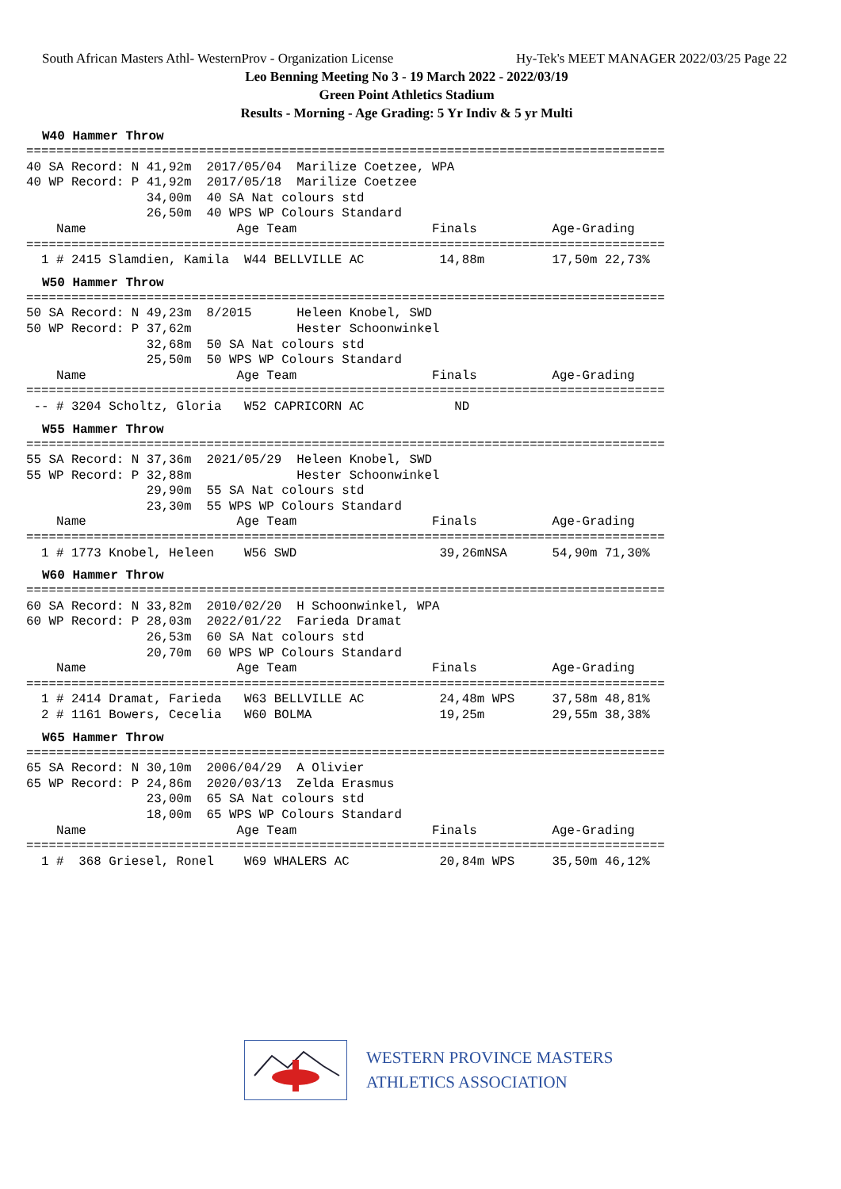South African Masters Athl- WesternProv - Organization License Hy-Tek's MEET MANAGER 2022/03/25 Page 22
Leo Benning Meeting No 3 - 19 March 2022 - 2022/03/19
Green Point Athletics Stadium
Results - Morning - Age Grading: 5 Yr Indiv & 5 yr Multi
W40 Hammer Throw
=====================================================================================
40 SA Record: N 41,92m  2017/05/04  Marilize Coetzee, WPA
40 WP Record: P 41,92m  2017/05/18  Marilize Coetzee
                34,00m  40 SA Nat colours std
                26,50m  40 WPS WP Colours Standard
    Name                    Age Team                  Finals          Age-Grading
=====================================================================================
  1 # 2415 Slamdien, Kamila  W44 BELLVILLE AC          14,88m         17,50m 22,73%
W50 Hammer Throw
=====================================================================================
50 SA Record: N 49,23m  8/2015      Heleen Knobel, SWD
50 WP Record: P 37,62m              Hester Schoonwinkel
                32,68m  50 SA Nat colours std
                25,50m  50 WPS WP Colours Standard
    Name                    Age Team                  Finals          Age-Grading
=====================================================================================
 -- # 3204 Scholtz, Gloria   W52 CAPRICORN AC            ND
W55 Hammer Throw
=====================================================================================
55 SA Record: N 37,36m  2021/05/29  Heleen Knobel, SWD
55 WP Record: P 32,88m              Hester Schoonwinkel
                29,90m  55 SA Nat colours std
                23,30m  55 WPS WP Colours Standard
    Name                    Age Team                  Finals          Age-Grading
=====================================================================================
  1 # 1773 Knobel, Heleen    W56 SWD                   39,26mNSA      54,90m 71,30%
W60 Hammer Throw
=====================================================================================
60 SA Record: N 33,82m  2010/02/20  H Schoonwinkel, WPA
60 WP Record: P 28,03m  2022/01/22  Farieda Dramat
                26,53m  60 SA Nat colours std
                20,70m  60 WPS WP Colours Standard
    Name                    Age Team                  Finals          Age-Grading
=====================================================================================
  1 # 2414 Dramat, Farieda   W63 BELLVILLE AC          24,48m WPS     37,58m 48,81%
  2 # 1161 Bowers, Cecelia   W60 BOLMA                 19,25m         29,55m 38,38%
W65 Hammer Throw
=====================================================================================
65 SA Record: N 30,10m  2006/04/29  A Olivier
65 WP Record: P 24,86m  2020/03/13  Zelda Erasmus
                23,00m  65 SA Nat colours std
                18,00m  65 WPS WP Colours Standard
    Name                    Age Team                  Finals          Age-Grading
=====================================================================================
  1 #  368 Griesel, Ronel    W69 WHALERS AC            20,84m WPS     35,50m 46,12%
WESTERN PROVINCE MASTERS
ATHLETICS ASSOCIATION